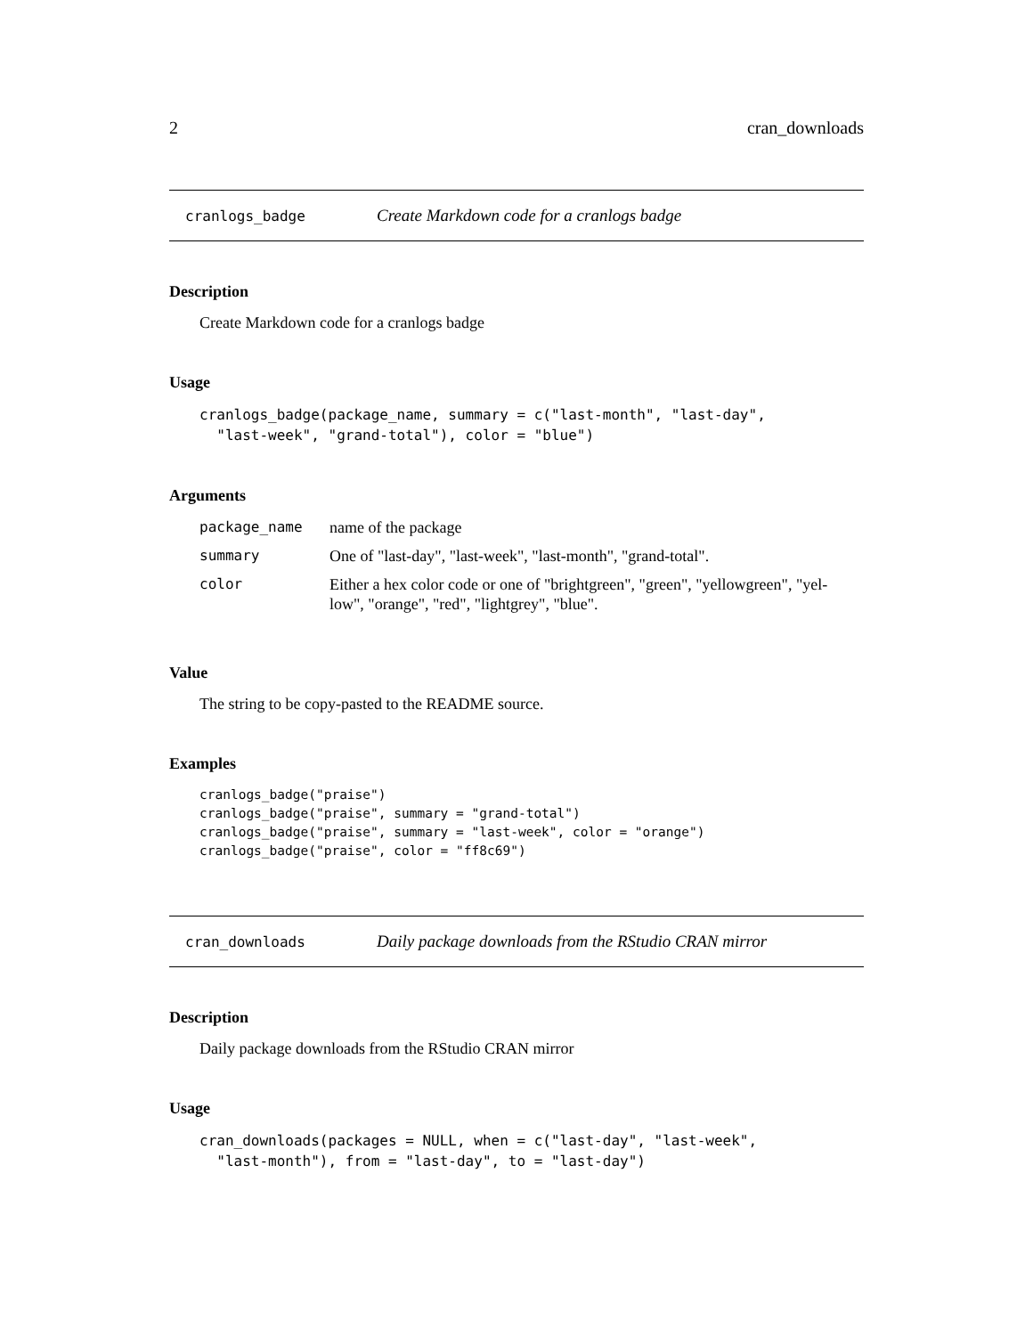2 cran_downloads
cranlogs_badge Create Markdown code for a cranlogs badge
Description
Create Markdown code for a cranlogs badge
Usage
cranlogs_badge(package_name, summary = c("last-month", "last-day",
  "last-week", "grand-total"), color = "blue")
Arguments
| package_name | name of the package |
| summary | One of "last-day", "last-week", "last-month", "grand-total". |
| color | Either a hex color code or one of "brightgreen", "green", "yellowgreen", "yel- low", "orange", "red", "lightgrey", "blue". |
Value
The string to be copy-pasted to the README source.
Examples
cranlogs_badge("praise")
cranlogs_badge("praise", summary = "grand-total")
cranlogs_badge("praise", summary = "last-week", color = "orange")
cranlogs_badge("praise", color = "ff8c69")
cran_downloads Daily package downloads from the RStudio CRAN mirror
Description
Daily package downloads from the RStudio CRAN mirror
Usage
cran_downloads(packages = NULL, when = c("last-day", "last-week",
  "last-month"), from = "last-day", to = "last-day")